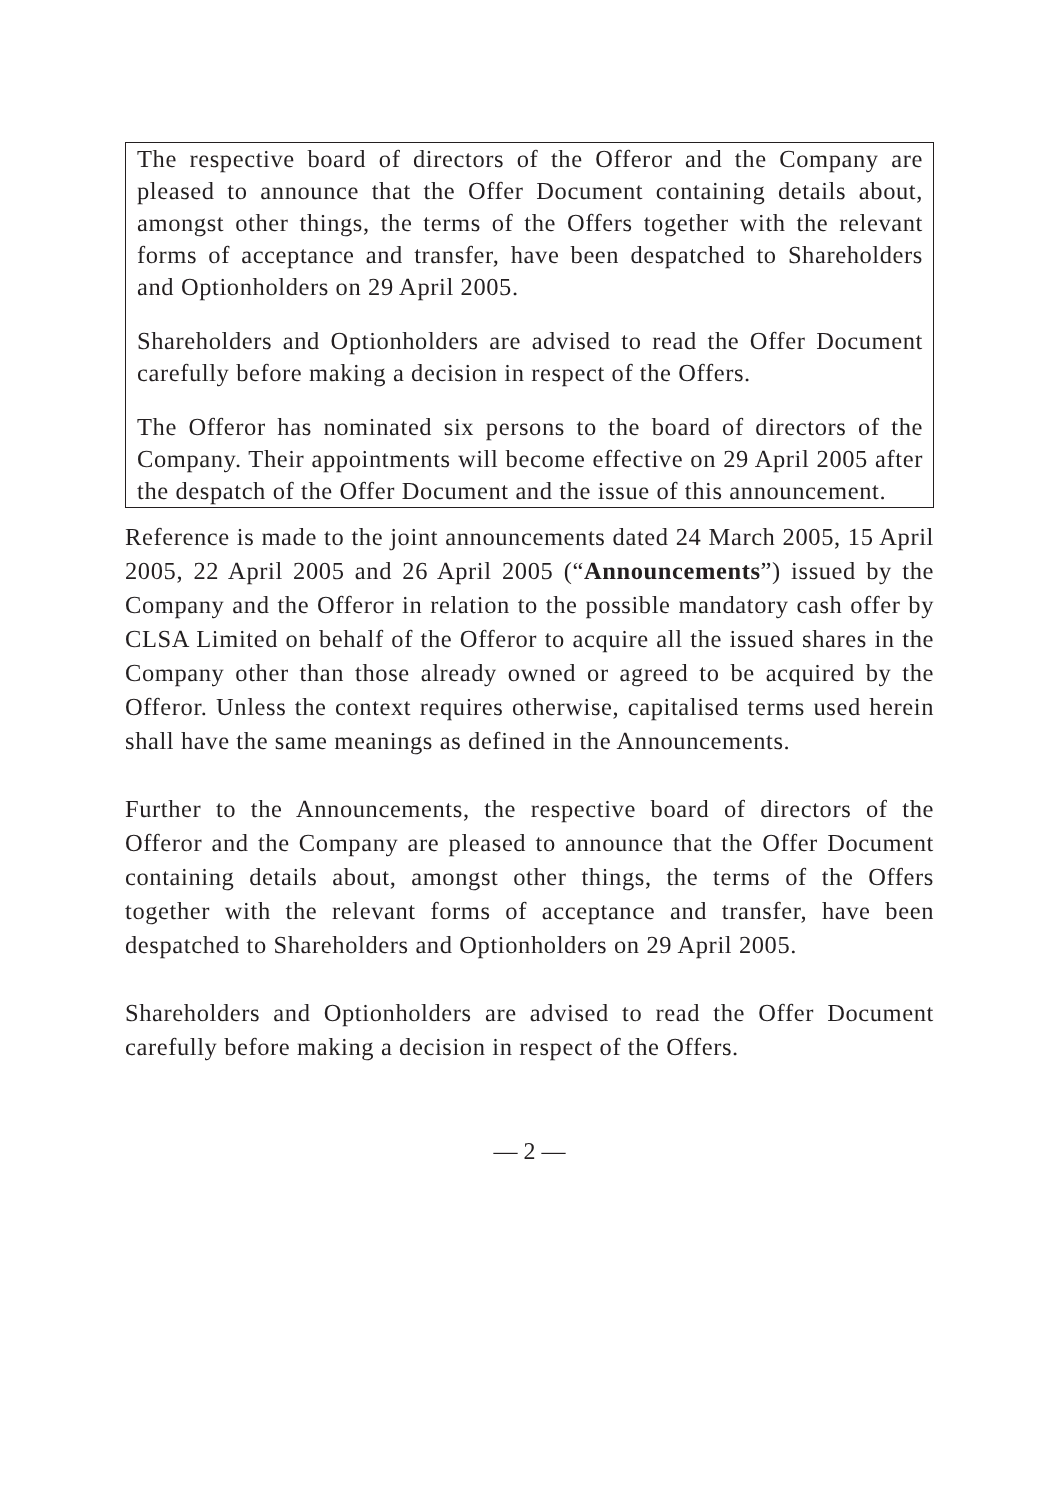The respective board of directors of the Offeror and the Company are pleased to announce that the Offer Document containing details about, amongst other things, the terms of the Offers together with the relevant forms of acceptance and transfer, have been despatched to Shareholders and Optionholders on 29 April 2005.
Shareholders and Optionholders are advised to read the Offer Document carefully before making a decision in respect of the Offers.
The Offeror has nominated six persons to the board of directors of the Company. Their appointments will become effective on 29 April 2005 after the despatch of the Offer Document and the issue of this announcement.
Reference is made to the joint announcements dated 24 March 2005, 15 April 2005, 22 April 2005 and 26 April 2005 (“Announcements”) issued by the Company and the Offeror in relation to the possible mandatory cash offer by CLSA Limited on behalf of the Offeror to acquire all the issued shares in the Company other than those already owned or agreed to be acquired by the Offeror. Unless the context requires otherwise, capitalised terms used herein shall have the same meanings as defined in the Announcements.
Further to the Announcements, the respective board of directors of the Offeror and the Company are pleased to announce that the Offer Document containing details about, amongst other things, the terms of the Offers together with the relevant forms of acceptance and transfer, have been despatched to Shareholders and Optionholders on 29 April 2005.
Shareholders and Optionholders are advised to read the Offer Document carefully before making a decision in respect of the Offers.
— 2 —